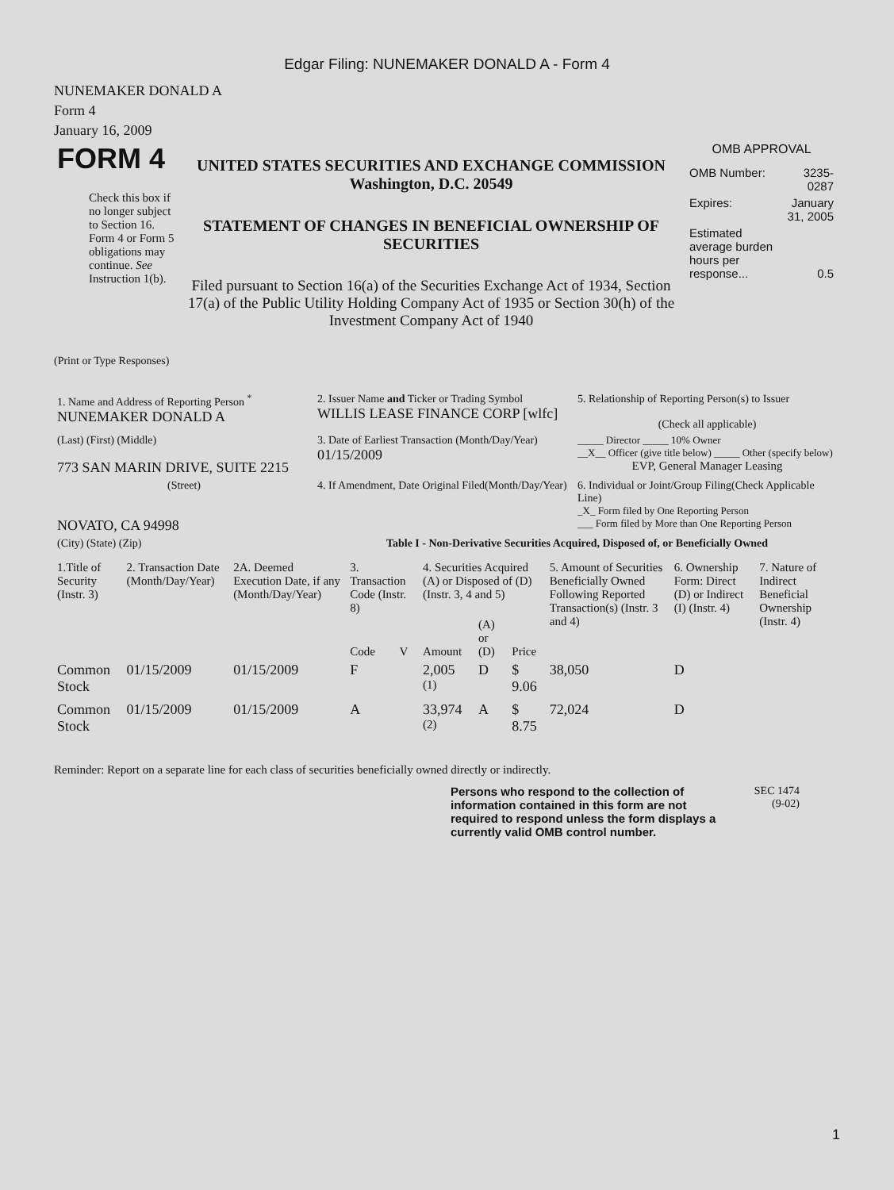Edgar Filing: NUNEMAKER DONALD A - Form 4
NUNEMAKER DONALD A
Form 4
January 16, 2009
| FORM 4 Check this box if no longer subject to Section 16. Form 4 or Form 5 obligations may continue. See Instruction 1(b). | UNITED STATES SECURITIES AND EXCHANGE COMMISSION Washington, D.C. 20549 STATEMENT OF CHANGES IN BENEFICIAL OWNERSHIP OF SECURITIES Filed pursuant to Section 16(a) of the Securities Exchange Act of 1934, Section 17(a) of the Public Utility Holding Company Act of 1935 or Section 30(h) of the Investment Company Act of 1940 | OMB APPROVAL / OMB Number: / 3235-0287 / / Expires: / January 31, 2005 / / Estimated average burden hours per response... / 0.5 / |
(Print or Type Responses)
| 1. Name and Address of Reporting Person <sup>*</sup> NUNEMAKER DONALD A | 2. Issuer Name and Ticker or Trading Symbol WILLIS LEASE FINANCE CORP [wlfc] | 5. Relationship of Reporting Person(s) to Issuer (Check all applicable) |
| (Last) (First) (Middle) 773 SAN MARIN DRIVE, SUITE 2215 | 3. Date of Earliest Transaction (Month/Day/Year) 01/15/2009 | _____ Director _____ 10% Owner __X__ Officer (give title below) _____ Other (specify below) EVP, General Manager Leasing |
| (Street) NOVATO, CA 94998 | 4. If Amendment, Date Original Filed(Month/Day/Year) | 6. Individual or Joint/Group Filing(Check Applicable Line) _X_ Form filed by One Reporting Person ___ Form filed by More than One Reporting Person |
| (City) (State) (Zip) | Table I - Non-Derivative Securities Acquired, Disposed of, or Beneficially Owned | |
| 1.Title of Security (Instr. 3) | 2. Transaction Date (Month/Day/Year) | 2A. Deemed Execution Date, if any (Month/Day/Year) | 3. Transaction Code (Instr. 8) | | 4. Securities Acquired (A) or Disposed of (D) (Instr. 3, 4 and 5) | | | 5. Amount of Securities Beneficially Owned Following Reported Transaction(s) (Instr. 3 and 4) | 6. Ownership Form: Direct (D) or Indirect (I) (Instr. 4) | 7. Nature of Indirect Beneficial Ownership (Instr. 4) |
| --- | --- | --- | --- | --- | --- | --- | --- | --- | --- | --- |
| | | | Code | V | Amount | (A) or (D) | Price | | | |
| Common Stock | 01/15/2009 | 01/15/2009 | F | | 2,005 <sup>(1)</sup> | D | $ 9.06 | 38,050 | D | |
| Common Stock | 01/15/2009 | 01/15/2009 | A | | 33,974 <sup>(2)</sup> | A | $ 8.75 | 72,024 | D | |
Reminder: Report on a separate line for each class of securities beneficially owned directly or indirectly.
Persons who respond to the collection of information contained in this form are not required to respond unless the form displays a currently valid OMB control number.
SEC 1474
(9-02)
1